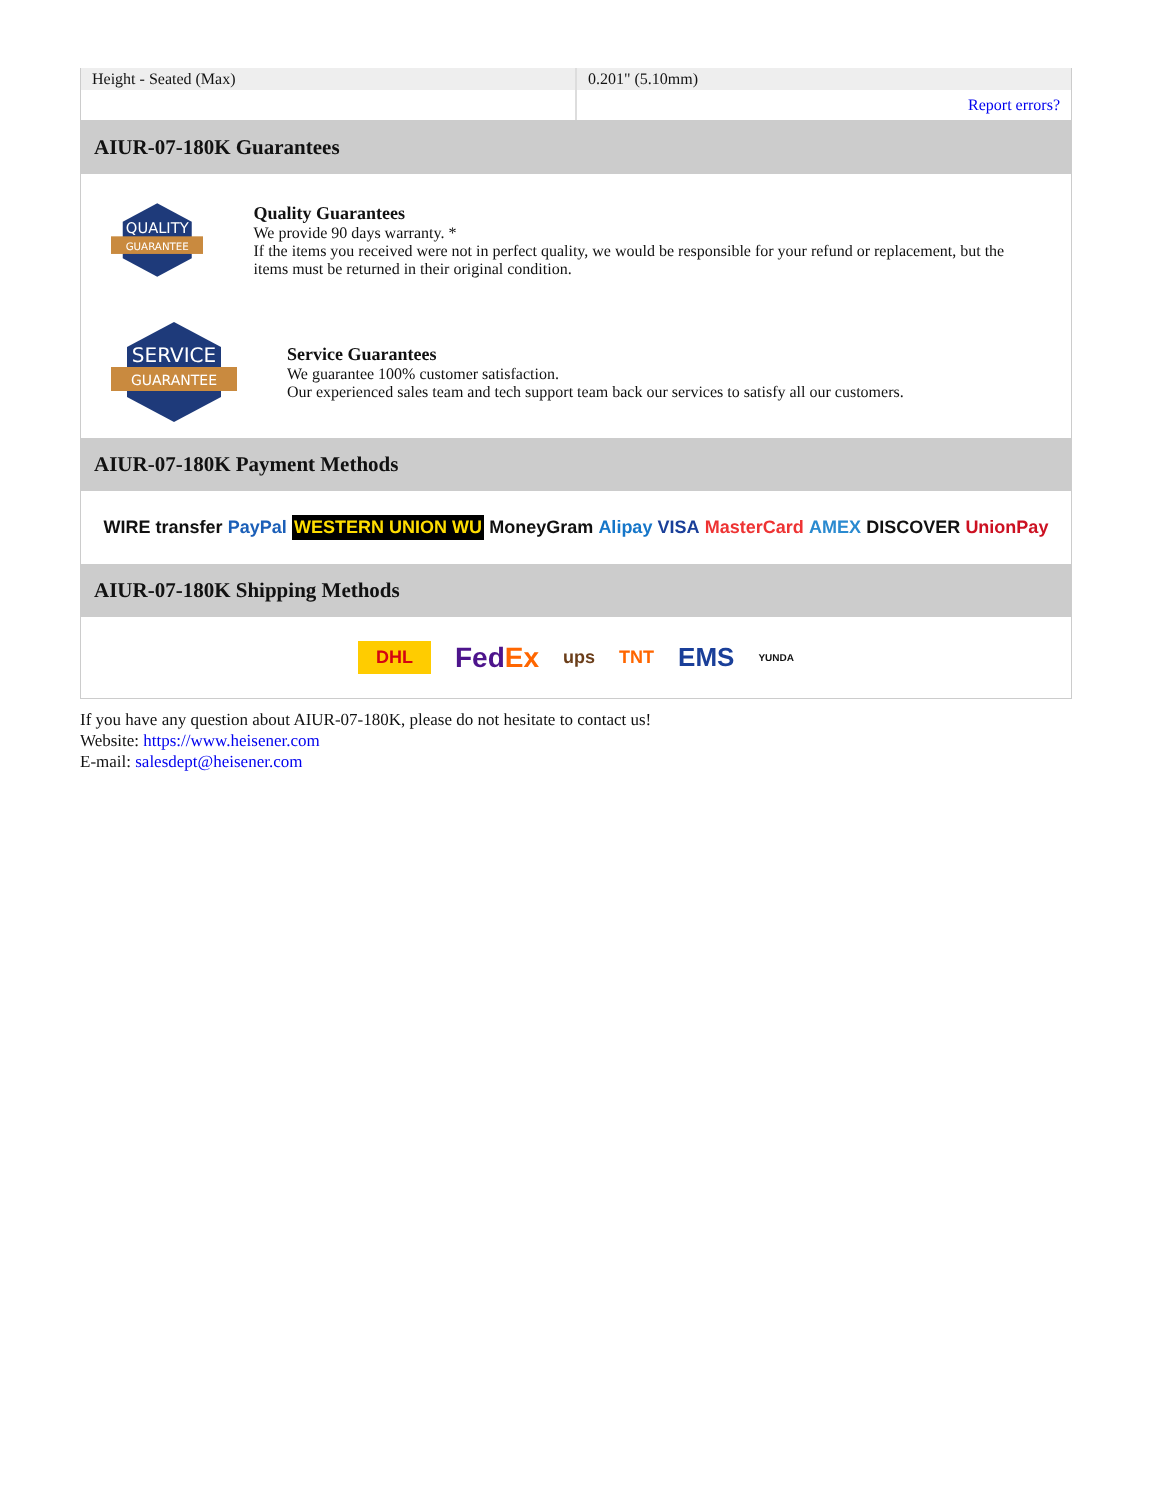| Height - Seated (Max) | 0.201" (5.10mm) |
| | Report errors? |
AIUR-07-180K Guarantees
QUALITY
GUARANTEE
Quality Guarantees
We provide 90 days warranty. *
If the items you received were not in perfect quality, we would be responsible for your refund or replacement, but the items must be returned in their original condition.
SERVICE
GUARANTEE
Service Guarantees
We guarantee 100% customer satisfaction.
Our experienced sales team and tech support team back our services to satisfy all our customers.
AIUR-07-180K Payment Methods
WIRE transfer PayPal WESTERN UNION WU MoneyGram Alipay VISA MasterCard AMEX DISCOVER UnionPay
AIUR-07-180K Shipping Methods
DHL FedEx ups TNT EMS YUNDA
If you have any question about AIUR-07-180K, please do not hesitate to contact us!
Website: https://www.heisener.com
E-mail: salesdept@heisener.com